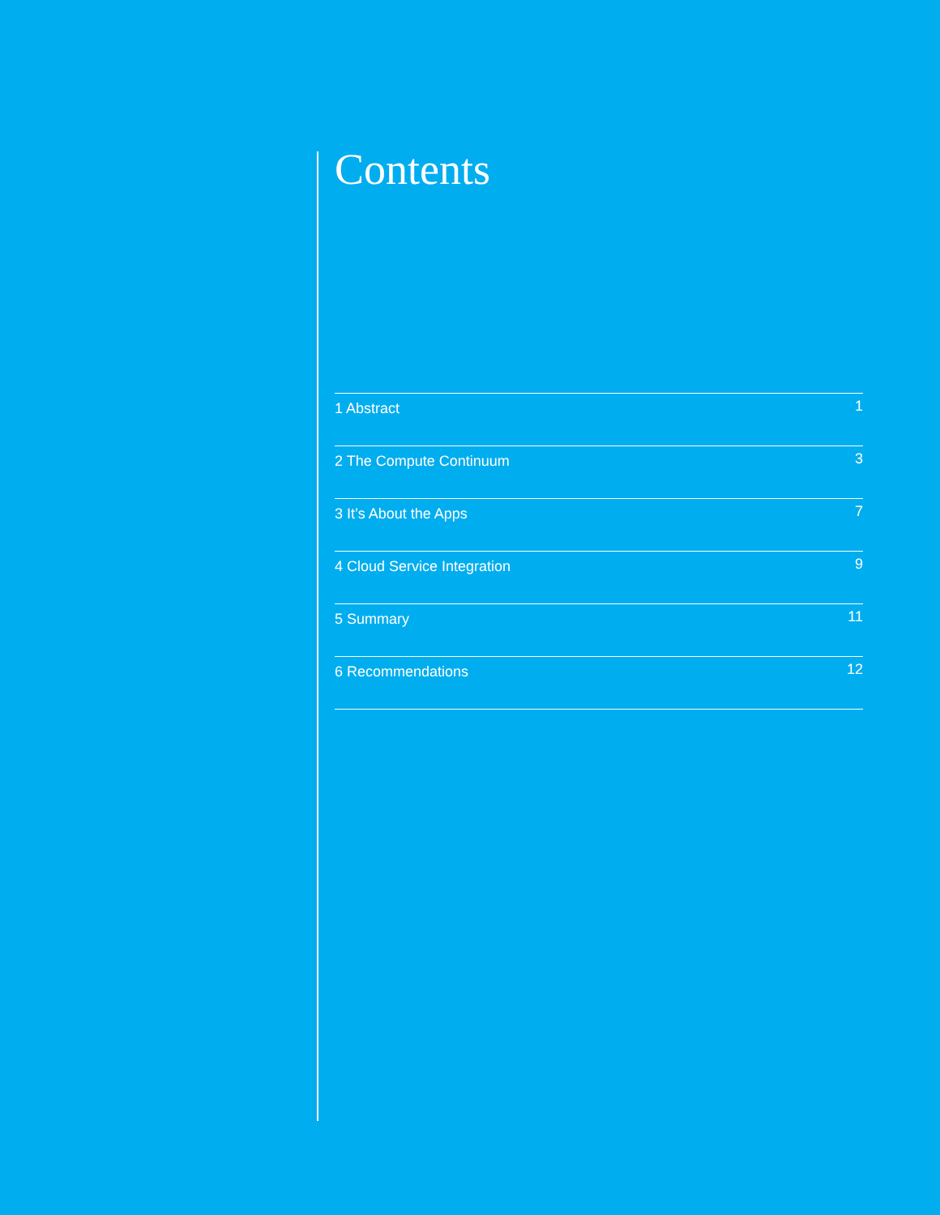Contents
1 Abstract 1
2 The Compute Continuum 3
3 It’s About the Apps 7
4 Cloud Service Integration 9
5 Summary 11
6 Recommendations 12